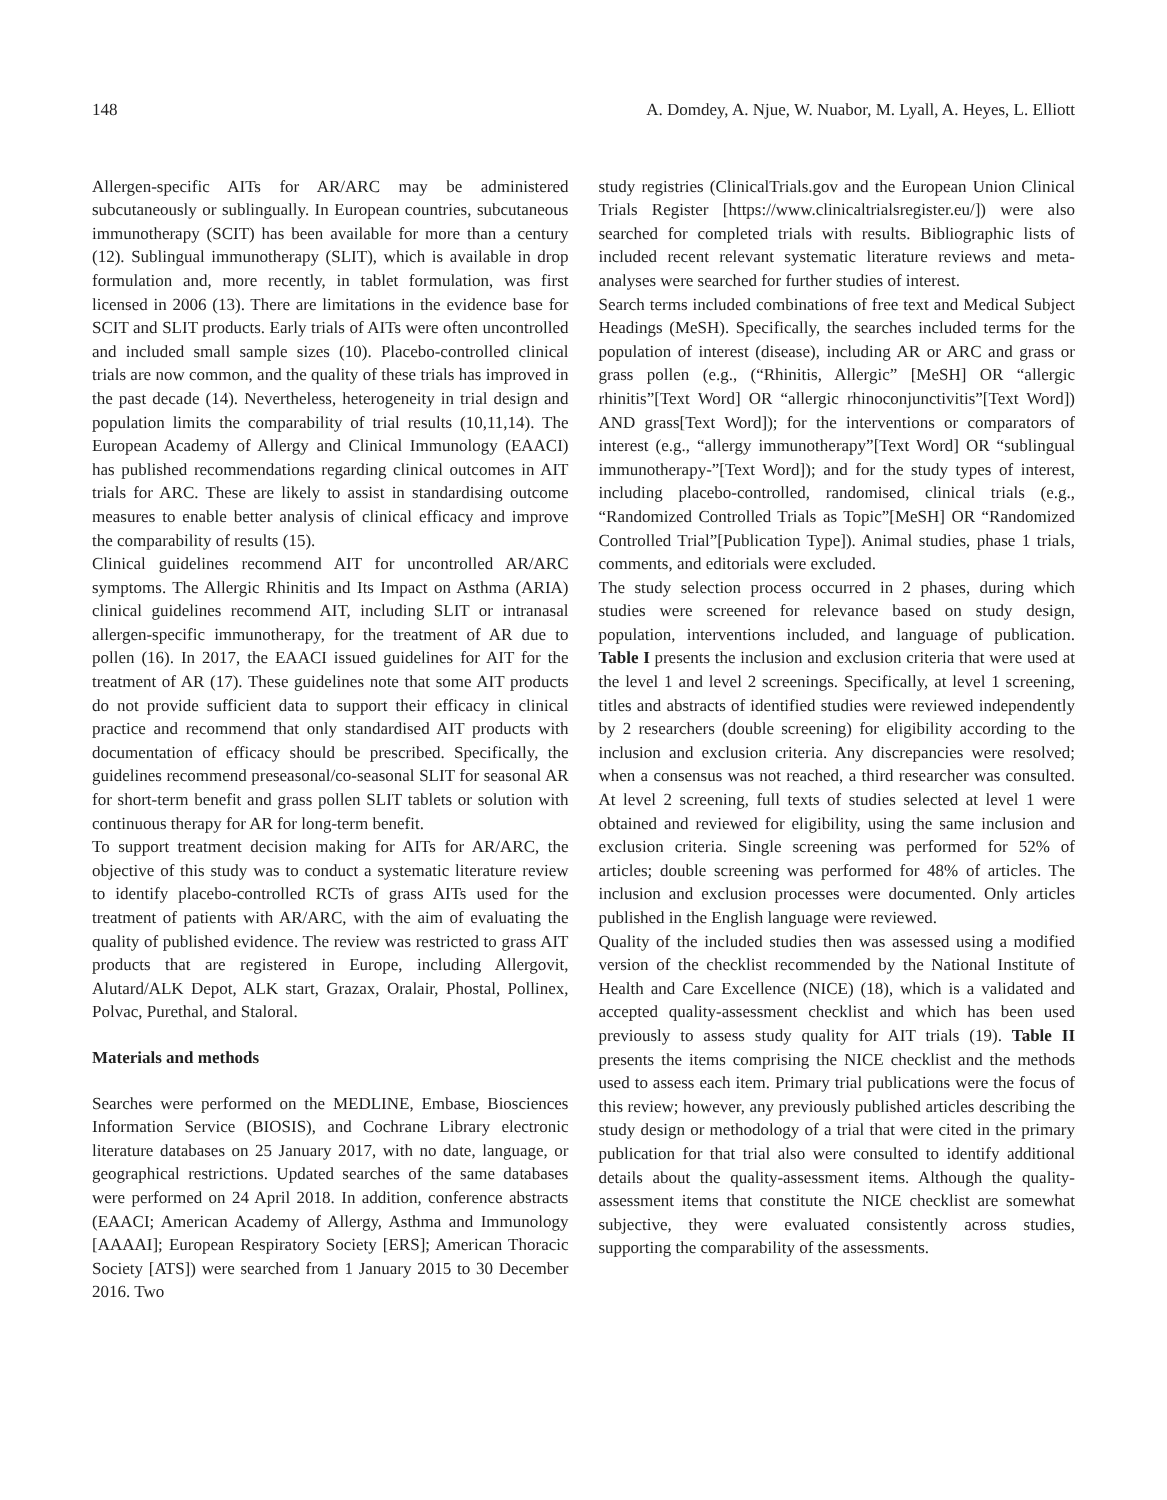148 A. Domdey, A. Njue, W. Nuabor, M. Lyall, A. Heyes, L. Elliott
Allergen-specific AITs for AR/ARC may be administered subcutaneously or sublingually. In European countries, subcutaneous immunotherapy (SCIT) has been available for more than a century (12). Sublingual immunotherapy (SLIT), which is available in drop formulation and, more recently, in tablet formulation, was first licensed in 2006 (13). There are limitations in the evidence base for SCIT and SLIT products. Early trials of AITs were often uncontrolled and included small sample sizes (10). Placebo-controlled clinical trials are now common, and the quality of these trials has improved in the past decade (14). Nevertheless, heterogeneity in trial design and population limits the comparability of trial results (10,11,14). The European Academy of Allergy and Clinical Immunology (EAACI) has published recommendations regarding clinical outcomes in AIT trials for ARC. These are likely to assist in standardising outcome measures to enable better analysis of clinical efficacy and improve the comparability of results (15).
Clinical guidelines recommend AIT for uncontrolled AR/ARC symptoms. The Allergic Rhinitis and Its Impact on Asthma (ARIA) clinical guidelines recommend AIT, including SLIT or intranasal allergen-specific immunotherapy, for the treatment of AR due to pollen (16). In 2017, the EAACI issued guidelines for AIT for the treatment of AR (17). These guidelines note that some AIT products do not provide sufficient data to support their efficacy in clinical practice and recommend that only standardised AIT products with documentation of efficacy should be prescribed. Specifically, the guidelines recommend preseasonal/co-seasonal SLIT for seasonal AR for short-term benefit and grass pollen SLIT tablets or solution with continuous therapy for AR for long-term benefit.
To support treatment decision making for AITs for AR/ARC, the objective of this study was to conduct a systematic literature review to identify placebo-controlled RCTs of grass AITs used for the treatment of patients with AR/ARC, with the aim of evaluating the quality of published evidence. The review was restricted to grass AIT products that are registered in Europe, including Allergovit, Alutard/ALK Depot, ALK start, Grazax, Oralair, Phostal, Pollinex, Polvac, Purethal, and Staloral.
Materials and methods
Searches were performed on the MEDLINE, Embase, Biosciences Information Service (BIOSIS), and Cochrane Library electronic literature databases on 25 January 2017, with no date, language, or geographical restrictions. Updated searches of the same databases were performed on 24 April 2018. In addition, conference abstracts (EAACI; American Academy of Allergy, Asthma and Immunology [AAAAI]; European Respiratory Society [ERS]; American Thoracic Society [ATS]) were searched from 1 January 2015 to 30 December 2016. Two
study registries (ClinicalTrials.gov and the European Union Clinical Trials Register [https://www.clinicaltrialsregister.eu/]) were also searched for completed trials with results. Bibliographic lists of included recent relevant systematic literature reviews and meta-analyses were searched for further studies of interest.
Search terms included combinations of free text and Medical Subject Headings (MeSH). Specifically, the searches included terms for the population of interest (disease), including AR or ARC and grass or grass pollen (e.g., (“Rhinitis, Allergic” [MeSH] OR “allergic rhinitis”[Text Word] OR “allergic rhinoconjunctivitis”[Text Word]) AND grass[Text Word]); for the interventions or comparators of interest (e.g., “allergy immunotherapy”[Text Word] OR “sublingual immunotherapy-”[Text Word]); and for the study types of interest, including placebo-controlled, randomised, clinical trials (e.g., “Randomized Controlled Trials as Topic”[MeSH] OR “Randomized Controlled Trial”[Publication Type]). Animal studies, phase 1 trials, comments, and editorials were excluded.
The study selection process occurred in 2 phases, during which studies were screened for relevance based on study design, population, interventions included, and language of publication. Table I presents the inclusion and exclusion criteria that were used at the level 1 and level 2 screenings. Specifically, at level 1 screening, titles and abstracts of identified studies were reviewed independently by 2 researchers (double screening) for eligibility according to the inclusion and exclusion criteria. Any discrepancies were resolved; when a consensus was not reached, a third researcher was consulted. At level 2 screening, full texts of studies selected at level 1 were obtained and reviewed for eligibility, using the same inclusion and exclusion criteria. Single screening was performed for 52% of articles; double screening was performed for 48% of articles. The inclusion and exclusion processes were documented. Only articles published in the English language were reviewed.
Quality of the included studies then was assessed using a modified version of the checklist recommended by the National Institute of Health and Care Excellence (NICE) (18), which is a validated and accepted quality-assessment checklist and which has been used previously to assess study quality for AIT trials (19). Table II presents the items comprising the NICE checklist and the methods used to assess each item. Primary trial publications were the focus of this review; however, any previously published articles describing the study design or methodology of a trial that were cited in the primary publication for that trial also were consulted to identify additional details about the quality-assessment items. Although the quality-assessment items that constitute the NICE checklist are somewhat subjective, they were evaluated consistently across studies, supporting the comparability of the assessments.